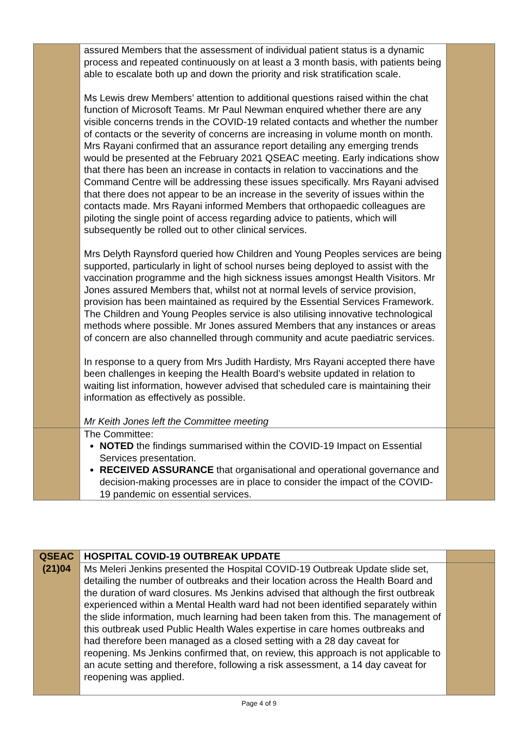| | assured Members that the assessment of individual patient status is a dynamic process and repeated continuously on at least a 3 month basis, with patients being able to escalate both up and down the priority and risk stratification scale. Ms Lewis drew Members’ attention to additional questions raised within the chat function of Microsoft Teams. Mr Paul Newman enquired whether there are any visible concerns trends in the COVID-19 related contacts and whether the number of contacts or the severity of concerns are increasing in volume month on month. Mrs Rayani confirmed that an assurance report detailing any emerging trends would be presented at the February 2021 QSEAC meeting. Early indications show that there has been an increase in contacts in relation to vaccinations and the Command Centre will be addressing these issues specifically. Mrs Rayani advised that there does not appear to be an increase in the severity of issues within the contacts made. Mrs Rayani informed Members that orthopaedic colleagues are piloting the single point of access regarding advice to patients, which will subsequently be rolled out to other clinical services. Mrs Delyth Raynsford queried how Children and Young Peoples services are being supported, particularly in light of school nurses being deployed to assist with the vaccination programme and the high sickness issues amongst Health Visitors. Mr Jones assured Members that, whilst not at normal levels of service provision, provision has been maintained as required by the Essential Services Framework. The Children and Young Peoples service is also utilising innovative technological methods where possible. Mr Jones assured Members that any instances or areas of concern are also channelled through community and acute paediatric services. In response to a query from Mrs Judith Hardisty, Mrs Rayani accepted there have been challenges in keeping the Health Board’s website updated in relation to waiting list information, however advised that scheduled care is maintaining their information as effectively as possible. Mr Keith Jones left the Committee meeting | |
| | The Committee: NOTED the findings summarised within the COVID-19 Impact on Essential Services presentation. RECEIVED ASSURANCE that organisational and operational governance and decision-making processes are in place to consider the impact of the COVID-19 pandemic on essential services. | |
| QSEAC (21)04 | HOSPITAL COVID-19 OUTBREAK UPDATE | |
| | Ms Meleri Jenkins presented the Hospital COVID-19 Outbreak Update slide set, detailing the number of outbreaks and their location across the Health Board and the duration of ward closures. Ms Jenkins advised that although the first outbreak experienced within a Mental Health ward had not been identified separately within the slide information, much learning had been taken from this. The management of this outbreak used Public Health Wales expertise in care homes outbreaks and had therefore been managed as a closed setting with a 28 day caveat for reopening. Ms Jenkins confirmed that, on review, this approach is not applicable to an acute setting and therefore, following a risk assessment, a 14 day caveat for reopening was applied. | |
Page 4 of 9